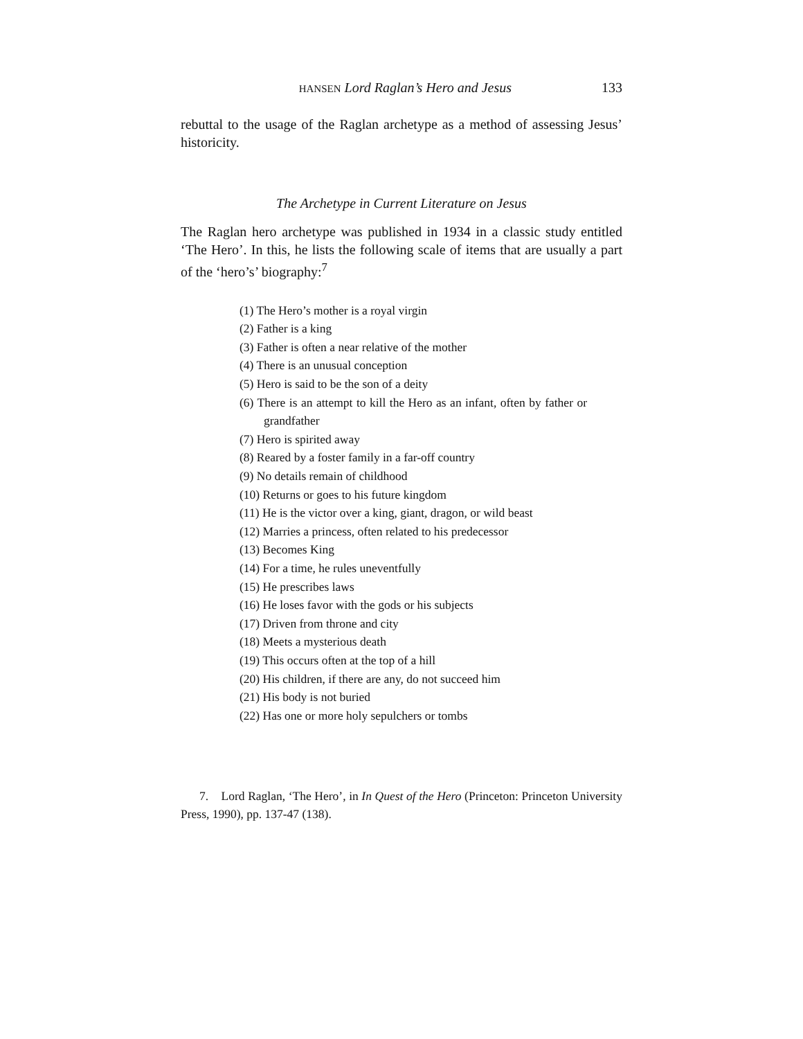HANSEN Lord Raglan’s Hero and Jesus 133
rebuttal to the usage of the Raglan archetype as a method of assessing Jesus’ historicity.
The Archetype in Current Literature on Jesus
The Raglan hero archetype was published in 1934 in a classic study entitled ‘The Hero’. In this, he lists the following scale of items that are usually a part of the ‘hero’s’ biography:<sup>7</sup>
(1) The Hero’s mother is a royal virgin
(2) Father is a king
(3) Father is often a near relative of the mother
(4) There is an unusual conception
(5) Hero is said to be the son of a deity
(6) There is an attempt to kill the Hero as an infant, often by father or grandfather
(7) Hero is spirited away
(8) Reared by a foster family in a far-off country
(9) No details remain of childhood
(10) Returns or goes to his future kingdom
(11) He is the victor over a king, giant, dragon, or wild beast
(12) Marries a princess, often related to his predecessor
(13) Becomes King
(14) For a time, he rules uneventfully
(15) He prescribes laws
(16) He loses favor with the gods or his subjects
(17) Driven from throne and city
(18) Meets a mysterious death
(19) This occurs often at the top of a hill
(20) His children, if there are any, do not succeed him
(21) His body is not buried
(22) Has one or more holy sepulchers or tombs
7. Lord Raglan, ‘The Hero’, in In Quest of the Hero (Princeton: Princeton University Press, 1990), pp. 137-47 (138).